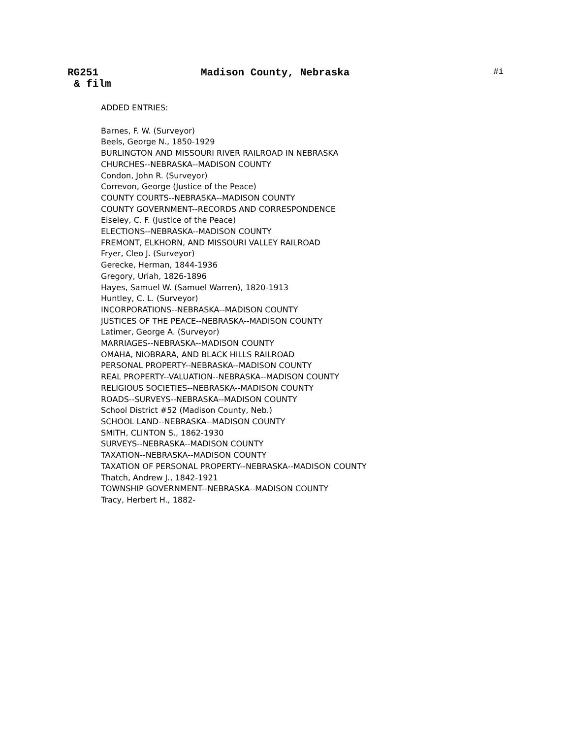RG251 Madison County, Nebraska #i
& film
ADDED ENTRIES:
Barnes, F. W. (Surveyor)
Beels, George N., 1850-1929
BURLINGTON AND MISSOURI RIVER RAILROAD IN NEBRASKA
CHURCHES--NEBRASKA--MADISON COUNTY
Condon, John R. (Surveyor)
Correvon, George (Justice of the Peace)
COUNTY COURTS--NEBRASKA--MADISON COUNTY
COUNTY GOVERNMENT--RECORDS AND CORRESPONDENCE
Eiseley, C. F. (Justice of the Peace)
ELECTIONS--NEBRASKA--MADISON COUNTY
FREMONT, ELKHORN, AND MISSOURI VALLEY RAILROAD
Fryer, Cleo J. (Surveyor)
Gerecke, Herman, 1844-1936
Gregory, Uriah, 1826-1896
Hayes, Samuel W. (Samuel Warren), 1820-1913
Huntley, C. L. (Surveyor)
INCORPORATIONS--NEBRASKA--MADISON COUNTY
JUSTICES OF THE PEACE--NEBRASKA--MADISON COUNTY
Latimer, George A. (Surveyor)
MARRIAGES--NEBRASKA--MADISON COUNTY
OMAHA, NIOBRARA, AND BLACK HILLS RAILROAD
PERSONAL PROPERTY--NEBRASKA--MADISON COUNTY
REAL PROPERTY--VALUATION--NEBRASKA--MADISON COUNTY
RELIGIOUS SOCIETIES--NEBRASKA--MADISON COUNTY
ROADS--SURVEYS--NEBRASKA--MADISON COUNTY
School District #52 (Madison County, Neb.)
SCHOOL LAND--NEBRASKA--MADISON COUNTY
SMITH, CLINTON S., 1862-1930
SURVEYS--NEBRASKA--MADISON COUNTY
TAXATION--NEBRASKA--MADISON COUNTY
TAXATION OF PERSONAL PROPERTY--NEBRASKA--MADISON COUNTY
Thatch, Andrew J., 1842-1921
TOWNSHIP GOVERNMENT--NEBRASKA--MADISON COUNTY
Tracy, Herbert H., 1882-